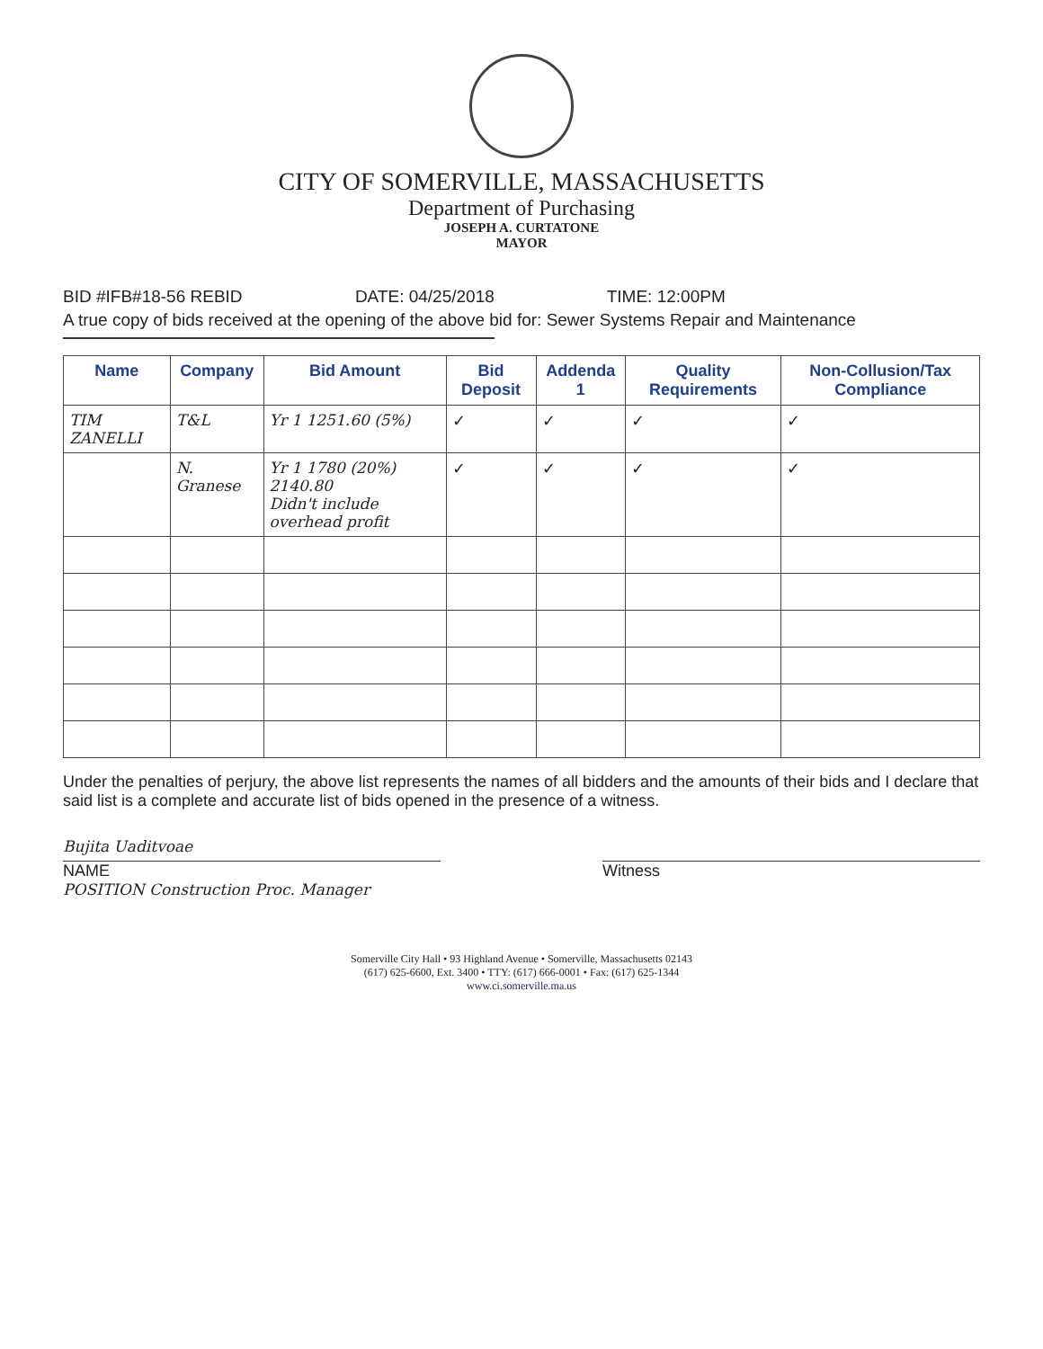CITY OF SOMERVILLE, MASSACHUSETTS
Department of Purchasing
JOSEPH A. CURTATONE
MAYOR
BID #IFB#18-56 REBID DATE: 04/25/2018 TIME: 12:00PM
A true copy of bids received at the opening of the above bid for: Sewer Systems Repair and Maintenance
| Name | Company | Bid Amount | Bid Deposit | Addenda 1 | Quality Requirements | Non-Collusion/Tax Compliance |
| --- | --- | --- | --- | --- | --- | --- |
| TIM ZANELLI | T&L | Yr 1 1251.60 (5%) | ✓ | ✓ | ✓ | ✓ |
| | N. Granese | Yr 1 1780 (20%) 2140.80 Didn't include overhead profit | ✓ | ✓ | ✓ | ✓ |
Under the penalties of perjury, the above list represents the names of all bidders and the amounts of their bids and I declare that said list is a complete and accurate list of bids opened in the presence of a witness.
Bujita Uaditvoae
NAME
POSITION Construction Proc. Manager
Witness
Somerville City Hall • 93 Highland Avenue • Somerville, Massachusetts 02143
(617) 625-6600, Ext. 3400 • TTY: (617) 666-0001 • Fax: (617) 625-1344
www.ci.somerville.ma.us